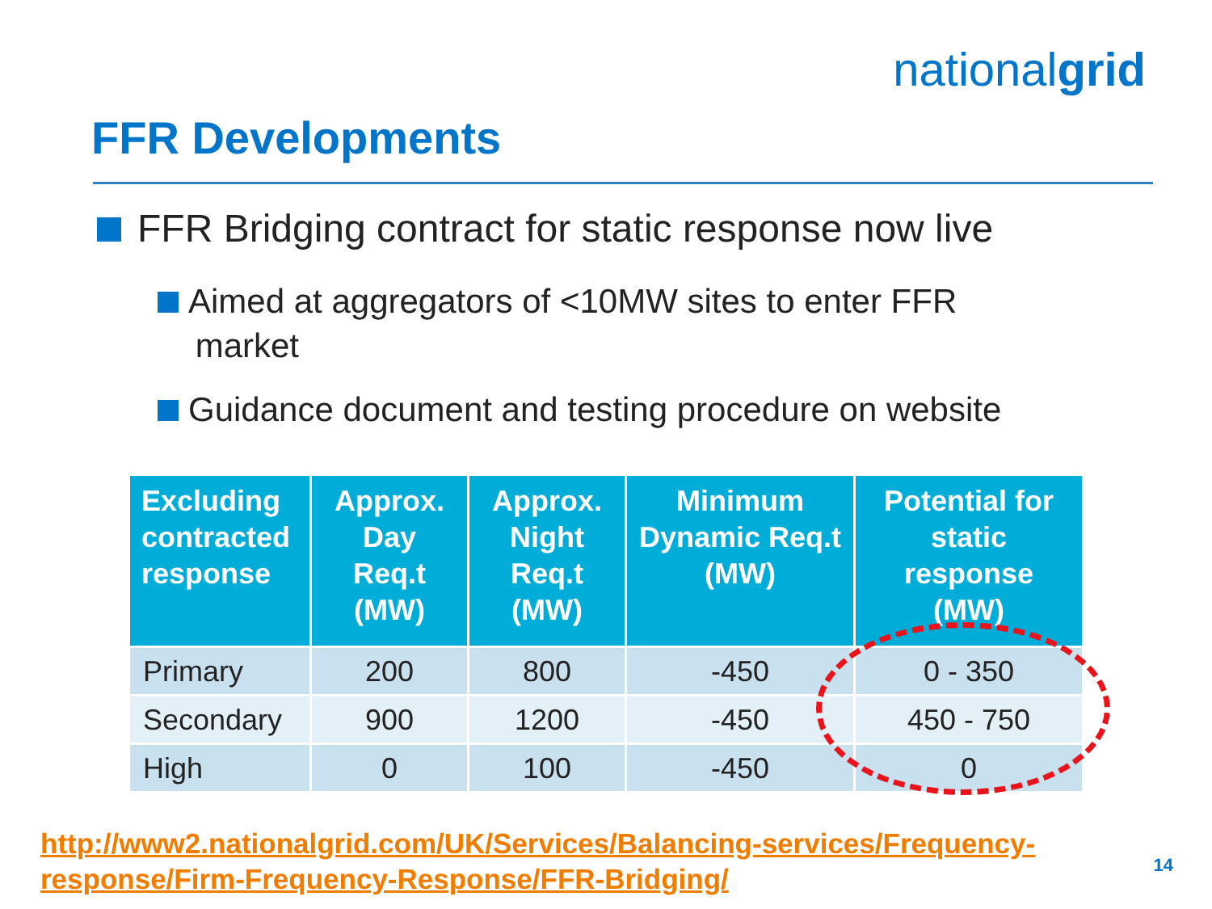nationalgrid
FFR Developments
FFR Bridging contract for static response now live
Aimed at aggregators of <10MW sites to enter FFR
market
Guidance document and testing procedure on website
| Excluding contracted response | Approx. Day Req.t (MW) | Approx. Night Req.t (MW) | Minimum Dynamic Req.t (MW) | Potential for static response (MW) |
| --- | --- | --- | --- | --- |
| Primary | 200 | 800 | -450 | 0 - 350 |
| Secondary | 900 | 1200 | -450 | 450 - 750 |
| High | 0 | 100 | -450 | 0 |
http://www2.nationalgrid.com/UK/Services/Balancing-services/Frequency-
response/Firm-Frequency-Response/FFR-Bridging/
14